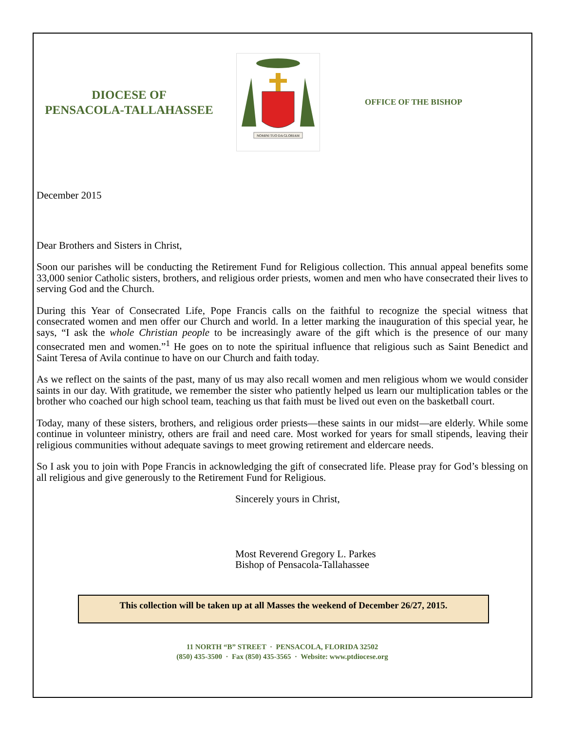DIOCESE OF
PENSACOLA-TALLAHASSEE
NOMINI TUO DA GLORIAM
OFFICE OF THE BISHOP
December 2015
Dear Brothers and Sisters in Christ,
Soon our parishes will be conducting the Retirement Fund for Religious collection. This annual appeal benefits some 33,000 senior Catholic sisters, brothers, and religious order priests, women and men who have consecrated their lives to serving God and the Church.
During this Year of Consecrated Life, Pope Francis calls on the faithful to recognize the special witness that consecrated women and men offer our Church and world. In a letter marking the inauguration of this special year, he says, “I ask the whole Christian people to be increasingly aware of the gift which is the presence of our many consecrated men and women.”<sup>1</sup> He goes on to note the spiritual influence that religious such as Saint Benedict and Saint Teresa of Avila continue to have on our Church and faith today.
As we reflect on the saints of the past, many of us may also recall women and men religious whom we would consider saints in our day. With gratitude, we remember the sister who patiently helped us learn our multiplication tables or the brother who coached our high school team, teaching us that faith must be lived out even on the basketball court.
Today, many of these sisters, brothers, and religious order priests—these saints in our midst—are elderly. While some continue in volunteer ministry, others are frail and need care. Most worked for years for small stipends, leaving their religious communities without adequate savings to meet growing retirement and eldercare needs.
So I ask you to join with Pope Francis in acknowledging the gift of consecrated life. Please pray for God’s blessing on all religious and give generously to the Retirement Fund for Religious.
Sincerely yours in Christ,
Most Reverend Gregory L. Parkes
Bishop of Pensacola-Tallahassee
This collection will be taken up at all Masses the weekend of December 26/27, 2015.
11 NORTH “B” STREET · PENSACOLA, FLORIDA 32502
(850) 435-3500 · Fax (850) 435-3565 · Website: www.ptdiocese.org